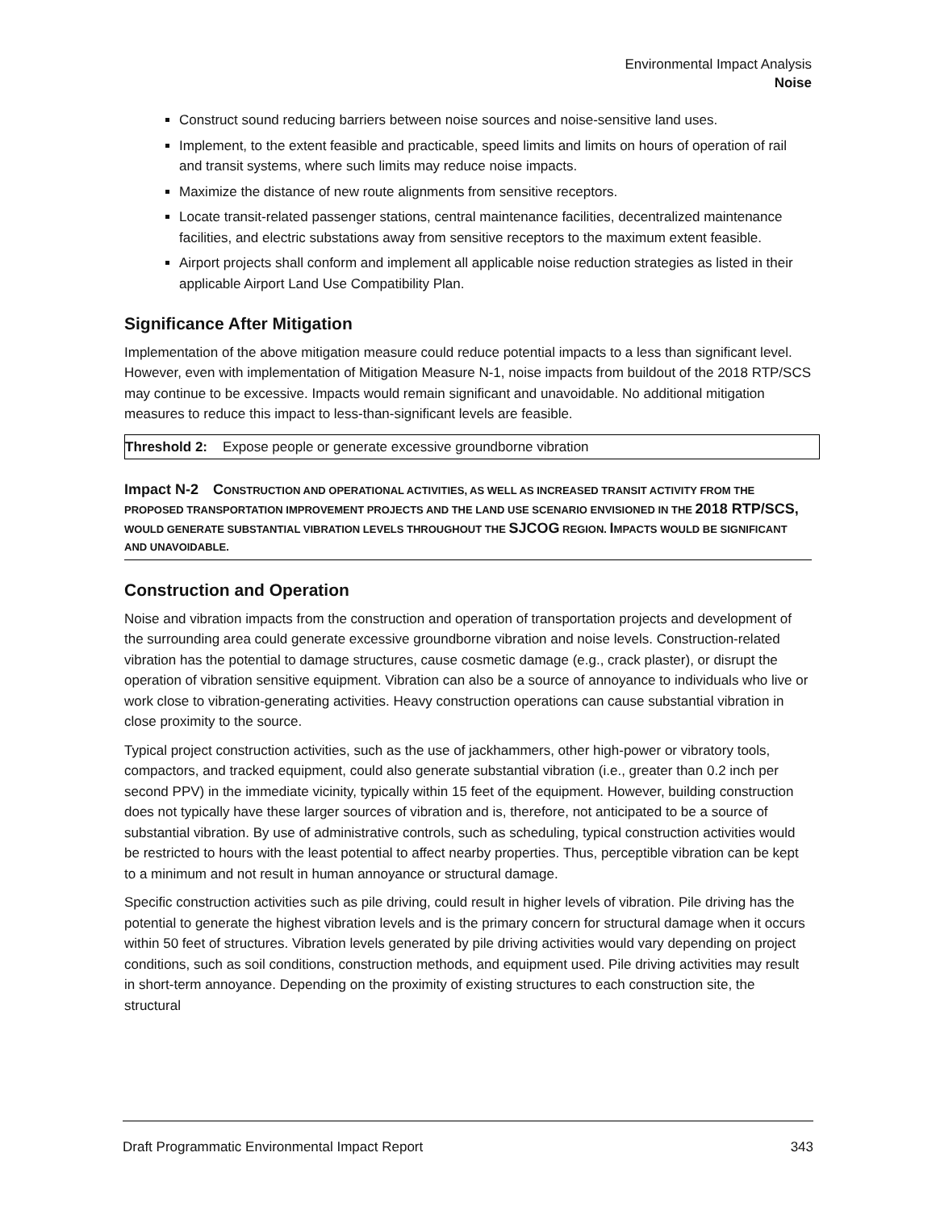Environmental Impact Analysis
Noise
Construct sound reducing barriers between noise sources and noise-sensitive land uses.
Implement, to the extent feasible and practicable, speed limits and limits on hours of operation of rail and transit systems, where such limits may reduce noise impacts.
Maximize the distance of new route alignments from sensitive receptors.
Locate transit-related passenger stations, central maintenance facilities, decentralized maintenance facilities, and electric substations away from sensitive receptors to the maximum extent feasible.
Airport projects shall conform and implement all applicable noise reduction strategies as listed in their applicable Airport Land Use Compatibility Plan.
Significance After Mitigation
Implementation of the above mitigation measure could reduce potential impacts to a less than significant level. However, even with implementation of Mitigation Measure N-1, noise impacts from buildout of the 2018 RTP/SCS may continue to be excessive. Impacts would remain significant and unavoidable. No additional mitigation measures to reduce this impact to less-than-significant levels are feasible.
Threshold 2: Expose people or generate excessive groundborne vibration
Impact N-2 CONSTRUCTION AND OPERATIONAL ACTIVITIES, AS WELL AS INCREASED TRANSIT ACTIVITY FROM THE PROPOSED TRANSPORTATION IMPROVEMENT PROJECTS AND THE LAND USE SCENARIO ENVISIONED IN THE 2018 RTP/SCS, WOULD GENERATE SUBSTANTIAL VIBRATION LEVELS THROUGHOUT THE SJCOG REGION. IMPACTS WOULD BE SIGNIFICANT AND UNAVOIDABLE.
Construction and Operation
Noise and vibration impacts from the construction and operation of transportation projects and development of the surrounding area could generate excessive groundborne vibration and noise levels. Construction-related vibration has the potential to damage structures, cause cosmetic damage (e.g., crack plaster), or disrupt the operation of vibration sensitive equipment. Vibration can also be a source of annoyance to individuals who live or work close to vibration-generating activities. Heavy construction operations can cause substantial vibration in close proximity to the source.
Typical project construction activities, such as the use of jackhammers, other high-power or vibratory tools, compactors, and tracked equipment, could also generate substantial vibration (i.e., greater than 0.2 inch per second PPV) in the immediate vicinity, typically within 15 feet of the equipment. However, building construction does not typically have these larger sources of vibration and is, therefore, not anticipated to be a source of substantial vibration. By use of administrative controls, such as scheduling, typical construction activities would be restricted to hours with the least potential to affect nearby properties. Thus, perceptible vibration can be kept to a minimum and not result in human annoyance or structural damage.
Specific construction activities such as pile driving, could result in higher levels of vibration. Pile driving has the potential to generate the highest vibration levels and is the primary concern for structural damage when it occurs within 50 feet of structures. Vibration levels generated by pile driving activities would vary depending on project conditions, such as soil conditions, construction methods, and equipment used. Pile driving activities may result in short-term annoyance. Depending on the proximity of existing structures to each construction site, the structural
Draft Programmatic Environmental Impact Report 343